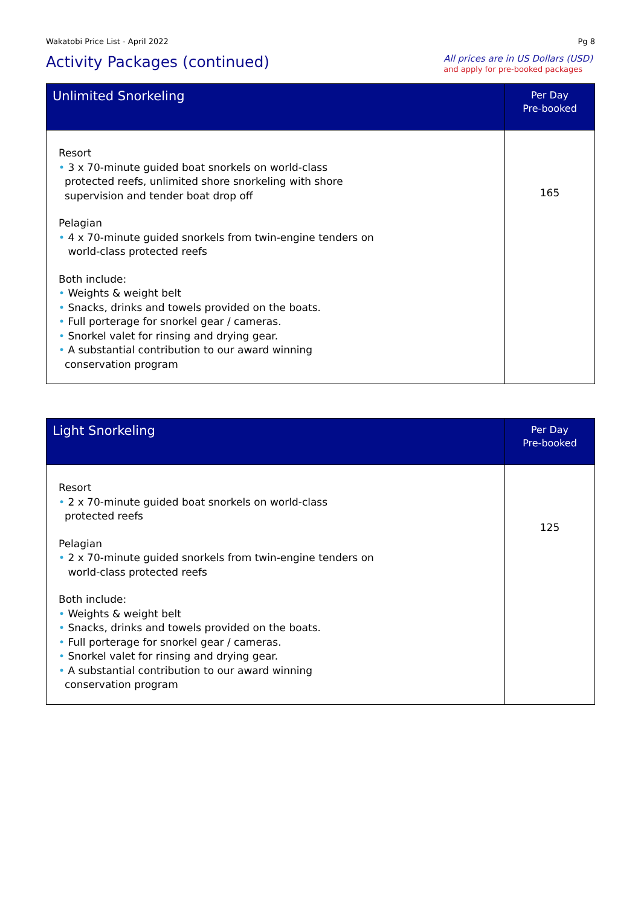Wakatobi Price List - April 2022 Pg 8
Activity Packages (continued)
All prices are in US Dollars (USD)
and apply for pre-booked packages
| Unlimited Snorkeling | Per Day Pre-booked |
| --- | --- |
| Resort • 3 x 70-minute guided boat snorkels on world-class protected reefs, unlimited shore snorkeling with shore supervision and tender boat drop off Pelagian • 4 x 70-minute guided snorkels from twin-engine tenders on world-class protected reefs Both include: • Weights & weight belt • Snacks, drinks and towels provided on the boats. • Full porterage for snorkel gear / cameras. • Snorkel valet for rinsing and drying gear. • A substantial contribution to our award winning conservation program | 165 |
| Light Snorkeling | Per Day Pre-booked |
| --- | --- |
| Resort • 2 x 70-minute guided boat snorkels on world-class protected reefs Pelagian • 2 x 70-minute guided snorkels from twin-engine tenders on world-class protected reefs Both include: • Weights & weight belt • Snacks, drinks and towels provided on the boats. • Full porterage for snorkel gear / cameras. • Snorkel valet for rinsing and drying gear. • A substantial contribution to our award winning conservation program | 125 |